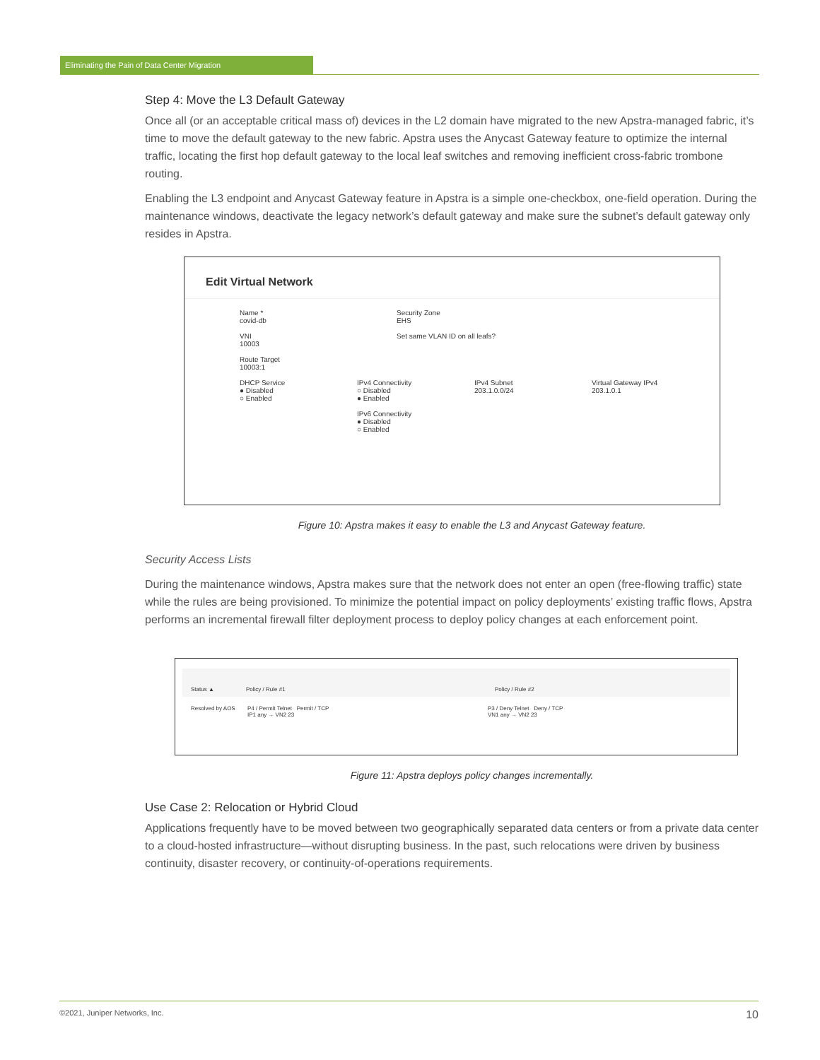Eliminating the Pain of Data Center Migration
Step 4: Move the L3 Default Gateway
Once all (or an acceptable critical mass of) devices in the L2 domain have migrated to the new Apstra-managed fabric, it’s time to move the default gateway to the new fabric. Apstra uses the Anycast Gateway feature to optimize the internal traffic, locating the first hop default gateway to the local leaf switches and removing inefficient cross-fabric trombone routing.
Enabling the L3 endpoint and Anycast Gateway feature in Apstra is a simple one-checkbox, one-field operation. During the maintenance windows, deactivate the legacy network’s default gateway and make sure the subnet’s default gateway only resides in Apstra.
Edit Virtual Network
Name *
covid-db
Security Zone
EHS
VNI
10003
Set same VLAN ID on all leafs?
Route Target
10003:1
DHCP Service
● Disabled
○ Enabled
IPv4 Connectivity
○ Disabled
● Enabled
IPv4 Subnet
203.1.0.0/24
Virtual Gateway IPv4
203.1.0.1
IPv6 Connectivity
● Disabled
○ Enabled
Figure 10: Apstra makes it easy to enable the L3 and Anycast Gateway feature.
Security Access Lists
During the maintenance windows, Apstra makes sure that the network does not enter an open (free-flowing traffic) state while the rules are being provisioned. To minimize the potential impact on policy deployments’ existing traffic flows, Apstra performs an incremental firewall filter deployment process to deploy policy changes at each enforcement point.
Status ▲ Policy / Rule #1 Policy / Rule #2
Resolved by AOS P4 / Permit Telnet Permit / TCP
IP1 any → VN2 23 P3 / Deny Telnet Deny / TCP
VN1 any → VN2 23
Figure 11: Apstra deploys policy changes incrementally.
Use Case 2: Relocation or Hybrid Cloud
Applications frequently have to be moved between two geographically separated data centers or from a private data center to a cloud-hosted infrastructure—without disrupting business. In the past, such relocations were driven by business continuity, disaster recovery, or continuity-of-operations requirements.
©2021, Juniper Networks, Inc. 10